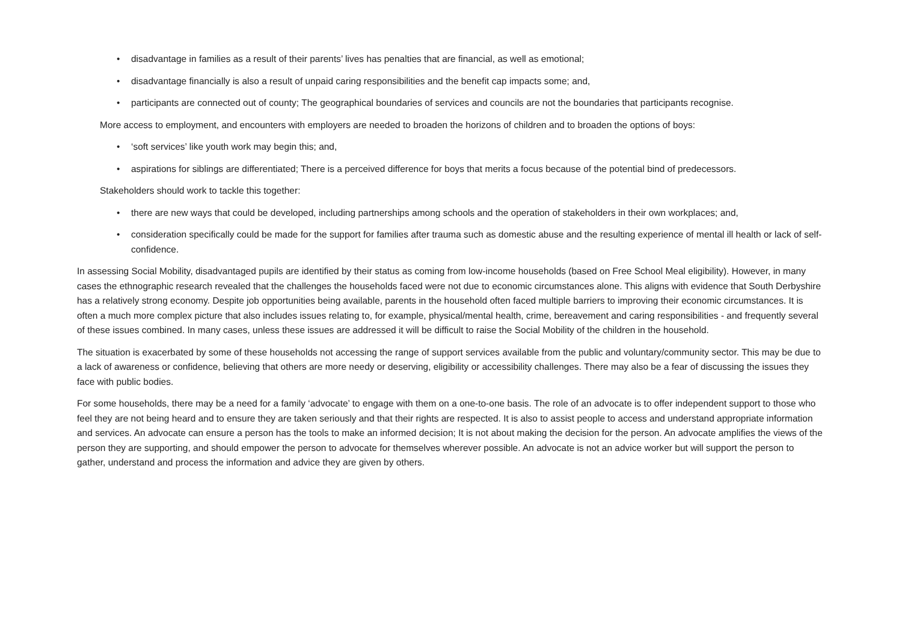• disadvantage in families as a result of their parents’ lives has penalties that are financial, as well as emotional;
• disadvantage financially is also a result of unpaid caring responsibilities and the benefit cap impacts some; and,
• participants are connected out of county; The geographical boundaries of services and councils are not the boundaries that participants recognise.
More access to employment, and encounters with employers are needed to broaden the horizons of children and to broaden the options of boys:
• ‘soft services’ like youth work may begin this; and,
• aspirations for siblings are differentiated; There is a perceived difference for boys that merits a focus because of the potential bind of predecessors.
Stakeholders should work to tackle this together:
• there are new ways that could be developed, including partnerships among schools and the operation of stakeholders in their own workplaces; and,
• consideration specifically could be made for the support for families after trauma such as domestic abuse and the resulting experience of mental ill health or lack of self-confidence.
In assessing Social Mobility, disadvantaged pupils are identified by their status as coming from low-income households (based on Free School Meal eligibility). However, in many cases the ethnographic research revealed that the challenges the households faced were not due to economic circumstances alone. This aligns with evidence that South Derbyshire has a relatively strong economy. Despite job opportunities being available, parents in the household often faced multiple barriers to improving their economic circumstances. It is often a much more complex picture that also includes issues relating to, for example, physical/mental health, crime, bereavement and caring responsibilities - and frequently several of these issues combined. In many cases, unless these issues are addressed it will be difficult to raise the Social Mobility of the children in the household.
The situation is exacerbated by some of these households not accessing the range of support services available from the public and voluntary/community sector. This may be due to a lack of awareness or confidence, believing that others are more needy or deserving, eligibility or accessibility challenges. There may also be a fear of discussing the issues they face with public bodies.
For some households, there may be a need for a family ‘advocate’ to engage with them on a one-to-one basis. The role of an advocate is to offer independent support to those who feel they are not being heard and to ensure they are taken seriously and that their rights are respected. It is also to assist people to access and understand appropriate information and services. An advocate can ensure a person has the tools to make an informed decision; It is not about making the decision for the person. An advocate amplifies the views of the person they are supporting, and should empower the person to advocate for themselves wherever possible. An advocate is not an advice worker but will support the person to gather, understand and process the information and advice they are given by others.